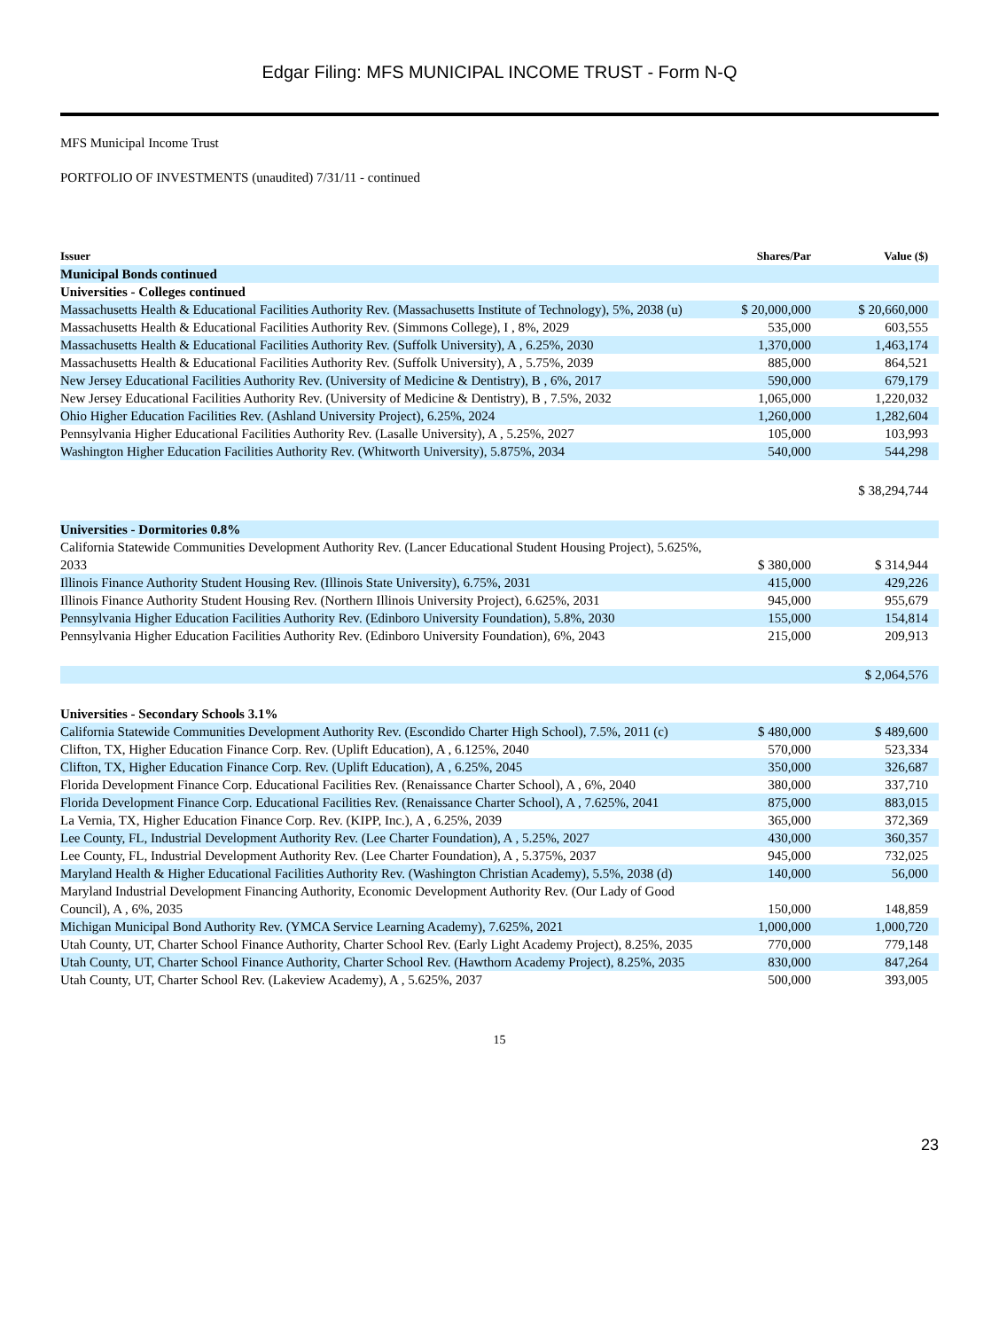Edgar Filing: MFS MUNICIPAL INCOME TRUST - Form N-Q
MFS Municipal Income Trust
PORTFOLIO OF INVESTMENTS (unaudited) 7/31/11 - continued
| Issuer | Shares/Par | Value ($) |
| --- | --- | --- |
| Municipal Bonds continued | | |
| Universities - Colleges continued | | |
| Massachusetts Health & Educational Facilities Authority Rev. (Massachusetts Institute of Technology), 5%, 2038 (u) | $ 20,000,000 | $ 20,660,000 |
| Massachusetts Health & Educational Facilities Authority Rev. (Simmons College), I , 8%, 2029 | 535,000 | 603,555 |
| Massachusetts Health & Educational Facilities Authority Rev. (Suffolk University), A , 6.25%, 2030 | 1,370,000 | 1,463,174 |
| Massachusetts Health & Educational Facilities Authority Rev. (Suffolk University), A , 5.75%, 2039 | 885,000 | 864,521 |
| New Jersey Educational Facilities Authority Rev. (University of Medicine & Dentistry), B , 6%, 2017 | 590,000 | 679,179 |
| New Jersey Educational Facilities Authority Rev. (University of Medicine & Dentistry), B , 7.5%, 2032 | 1,065,000 | 1,220,032 |
| Ohio Higher Education Facilities Rev. (Ashland University Project), 6.25%, 2024 | 1,260,000 | 1,282,604 |
| Pennsylvania Higher Educational Facilities Authority Rev. (Lasalle University), A , 5.25%, 2027 | 105,000 | 103,993 |
| Washington Higher Education Facilities Authority Rev. (Whitworth University), 5.875%, 2034 | 540,000 | 544,298 |
| | | $ 38,294,744 |
| Universities - Dormitories 0.8% | | |
| California Statewide Communities Development Authority Rev. (Lancer Educational Student Housing Project), 5.625%, 2033 | $ 380,000 | $ 314,944 |
| Illinois Finance Authority Student Housing Rev. (Illinois State University), 6.75%, 2031 | 415,000 | 429,226 |
| Illinois Finance Authority Student Housing Rev. (Northern Illinois University Project), 6.625%, 2031 | 945,000 | 955,679 |
| Pennsylvania Higher Education Facilities Authority Rev. (Edinboro University Foundation), 5.8%, 2030 | 155,000 | 154,814 |
| Pennsylvania Higher Education Facilities Authority Rev. (Edinboro University Foundation), 6%, 2043 | 215,000 | 209,913 |
| | | $ 2,064,576 |
| Universities - Secondary Schools 3.1% | | |
| California Statewide Communities Development Authority Rev. (Escondido Charter High School), 7.5%, 2011 (c) | $ 480,000 | $ 489,600 |
| Clifton, TX, Higher Education Finance Corp. Rev. (Uplift Education), A , 6.125%, 2040 | 570,000 | 523,334 |
| Clifton, TX, Higher Education Finance Corp. Rev. (Uplift Education), A , 6.25%, 2045 | 350,000 | 326,687 |
| Florida Development Finance Corp. Educational Facilities Rev. (Renaissance Charter School), A , 6%, 2040 | 380,000 | 337,710 |
| Florida Development Finance Corp. Educational Facilities Rev. (Renaissance Charter School), A , 7.625%, 2041 | 875,000 | 883,015 |
| La Vernia, TX, Higher Education Finance Corp. Rev. (KIPP, Inc.), A , 6.25%, 2039 | 365,000 | 372,369 |
| Lee County, FL, Industrial Development Authority Rev. (Lee Charter Foundation), A , 5.25%, 2027 | 430,000 | 360,357 |
| Lee County, FL, Industrial Development Authority Rev. (Lee Charter Foundation), A , 5.375%, 2037 | 945,000 | 732,025 |
| Maryland Health & Higher Educational Facilities Authority Rev. (Washington Christian Academy), 5.5%, 2038 (d) | 140,000 | 56,000 |
| Maryland Industrial Development Financing Authority, Economic Development Authority Rev. (Our Lady of Good Council), A , 6%, 2035 | 150,000 | 148,859 |
| Michigan Municipal Bond Authority Rev. (YMCA Service Learning Academy), 7.625%, 2021 | 1,000,000 | 1,000,720 |
| Utah County, UT, Charter School Finance Authority, Charter School Rev. (Early Light Academy Project), 8.25%, 2035 | 770,000 | 779,148 |
| Utah County, UT, Charter School Finance Authority, Charter School Rev. (Hawthorn Academy Project), 8.25%, 2035 | 830,000 | 847,264 |
| Utah County, UT, Charter School Rev. (Lakeview Academy), A , 5.625%, 2037 | 500,000 | 393,005 |
15
23